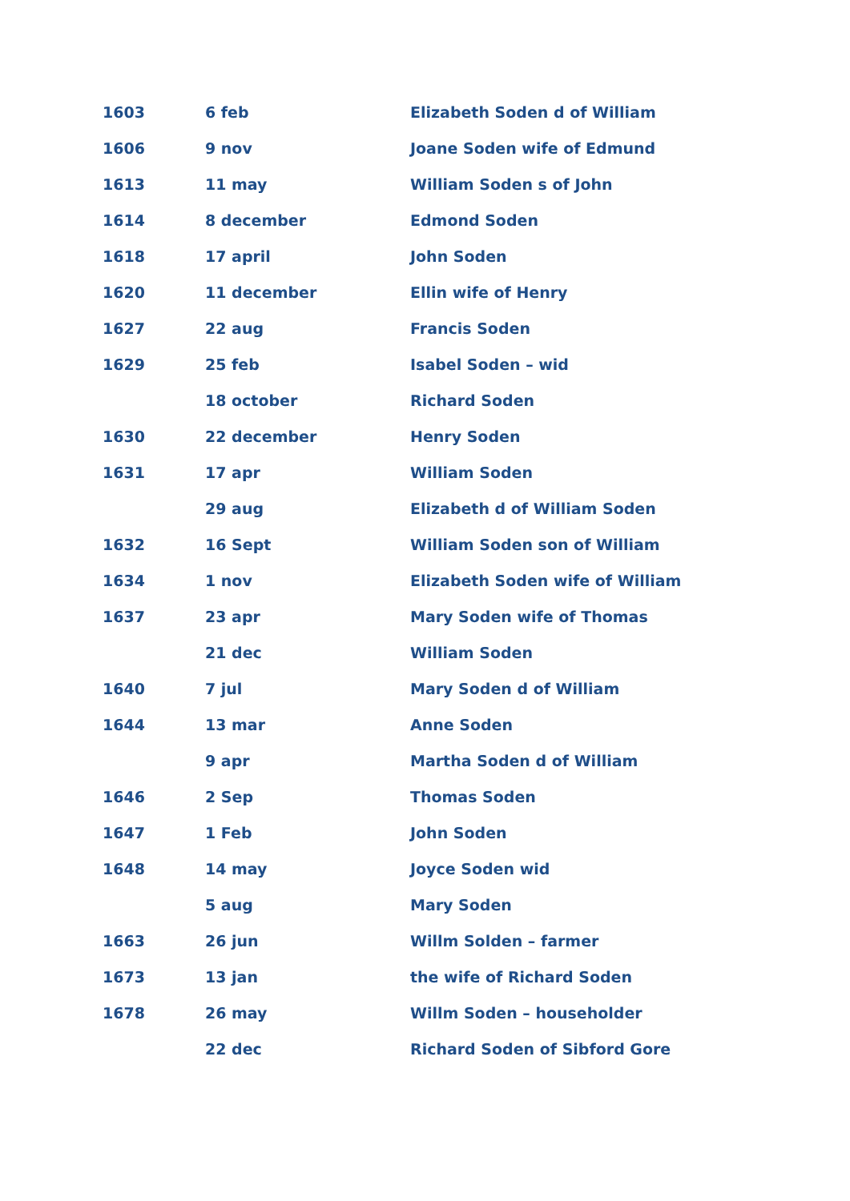| 1603 | 6 feb | Elizabeth Soden d of William |
| 1606 | 9 nov | Joane Soden wife of Edmund |
| 1613 | 11 may | William Soden s of John |
| 1614 | 8 december | Edmond Soden |
| 1618 | 17 april | John Soden |
| 1620 | 11 december | Ellin wife of Henry |
| 1627 | 22 aug | Francis Soden |
| 1629 | 25 feb | Isabel Soden – wid |
| | 18 october | Richard Soden |
| 1630 | 22 december | Henry Soden |
| 1631 | 17 apr | William Soden |
| | 29 aug | Elizabeth d of William Soden |
| 1632 | 16 Sept | William Soden son of William |
| 1634 | 1 nov | Elizabeth Soden wife of William |
| 1637 | 23 apr | Mary Soden wife of Thomas |
| | 21 dec | William Soden |
| 1640 | 7 jul | Mary Soden d of William |
| 1644 | 13 mar | Anne Soden |
| | 9 apr | Martha Soden d of William |
| 1646 | 2 Sep | Thomas Soden |
| 1647 | 1 Feb | John Soden |
| 1648 | 14 may | Joyce Soden wid |
| | 5 aug | Mary Soden |
| 1663 | 26 jun | Willm Solden – farmer |
| 1673 | 13 jan | the wife of Richard Soden |
| 1678 | 26 may | Willm Soden – householder |
| | 22 dec | Richard Soden of Sibford Gore |